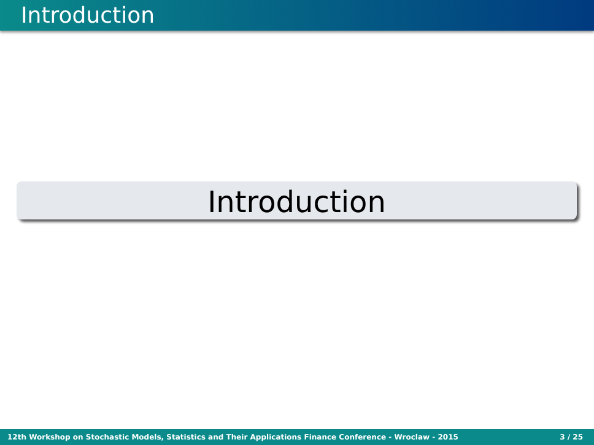Introduction
Introduction
12th Workshop on Stochastic Models, Statistics and Their Applications Finance Conference - Wroclaw - 2015 3 / 25